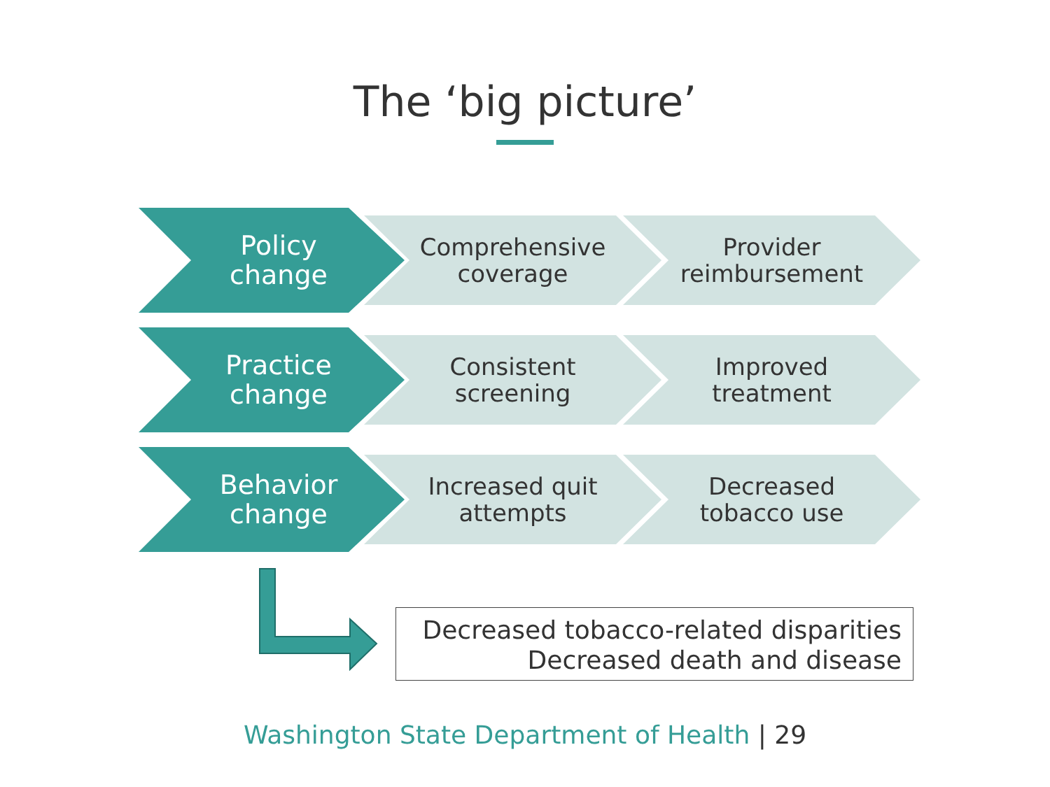The ‘big picture’
Policy
change
Comprehensive
coverage
Provider
reimbursement
Practice
change
Consistent
screening
Improved
treatment
Behavior
change
Increased quit
attempts
Decreased
tobacco use
Decreased tobacco-related disparities
Decreased death and disease
Washington State Department of Health | 29